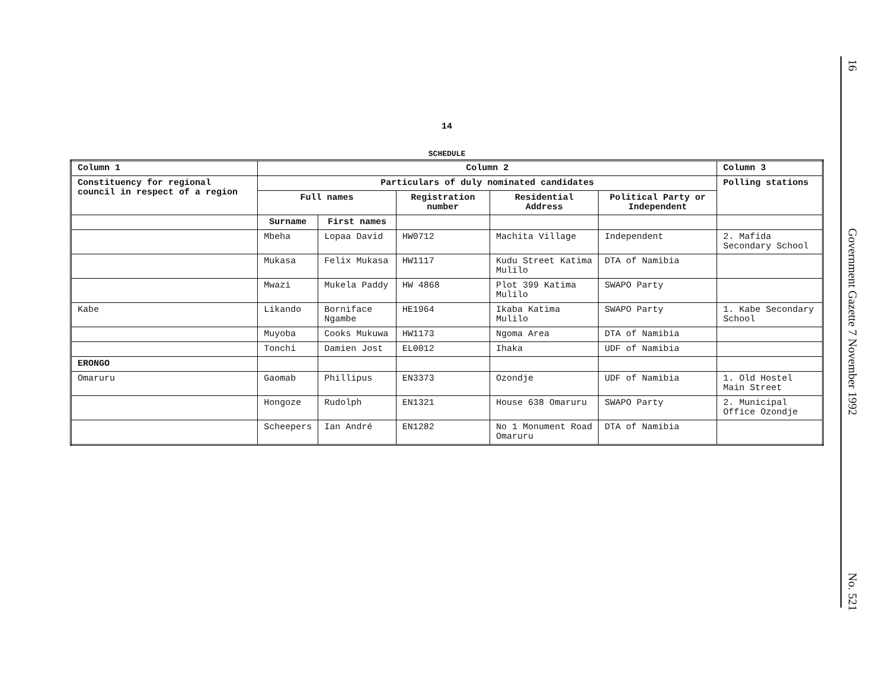14
SCHEDULE
| Column 1 | Column 2 | | | | | Column 3 |
| --- | --- | --- | --- | --- | --- | --- |
| Constituency for regional council in respect of a region | Particulars of duly nominated candidates | | | | | Polling stations |
| | Full names | | Registration number | Residential Address | Political Party or Independent | |
| | Surname | First names | | | | |
| | Mbeha | Lopaa David | HW0712 | Machita Village | Independent | 2. Mafida Secondary School |
| | Mukasa | Felix Mukasa | HW1117 | Kudu Street Katima Mulilo | DTA of Namibia | |
| | Mwazi | Mukela Paddy | HW 4868 | Plot 399 Katima Mulilo | SWAPO Party | |
| Kabe | Likando | Borniface Ngambe | HE1964 | Ikaba Katima Mulilo | SWAPO Party | 1. Kabe Secondary School |
| | Muyoba | Cooks Mukuwa | HW1173 | Ngoma Area | DTA of Namibia | |
| | Tonchi | Damien Jost | EL0012 | Ihaka | UDF of Namibia | |
| ERONGO | | | | | | |
| Omaruru | Gaomab | Phillipus | EN3373 | Ozondje | UDF of Namibia | 1. Old Hostel Main Street |
| | Hongoze | Rudolph | EN1321 | House 638 Omaruru | SWAPO Party | 2. Municipal Office Ozondje |
| | Scheepers | Ian André | EN1282 | No 1 Monument Road Omaruru | DTA of Namibia | |
16 Government Gazette 7 November 1992 No. 521